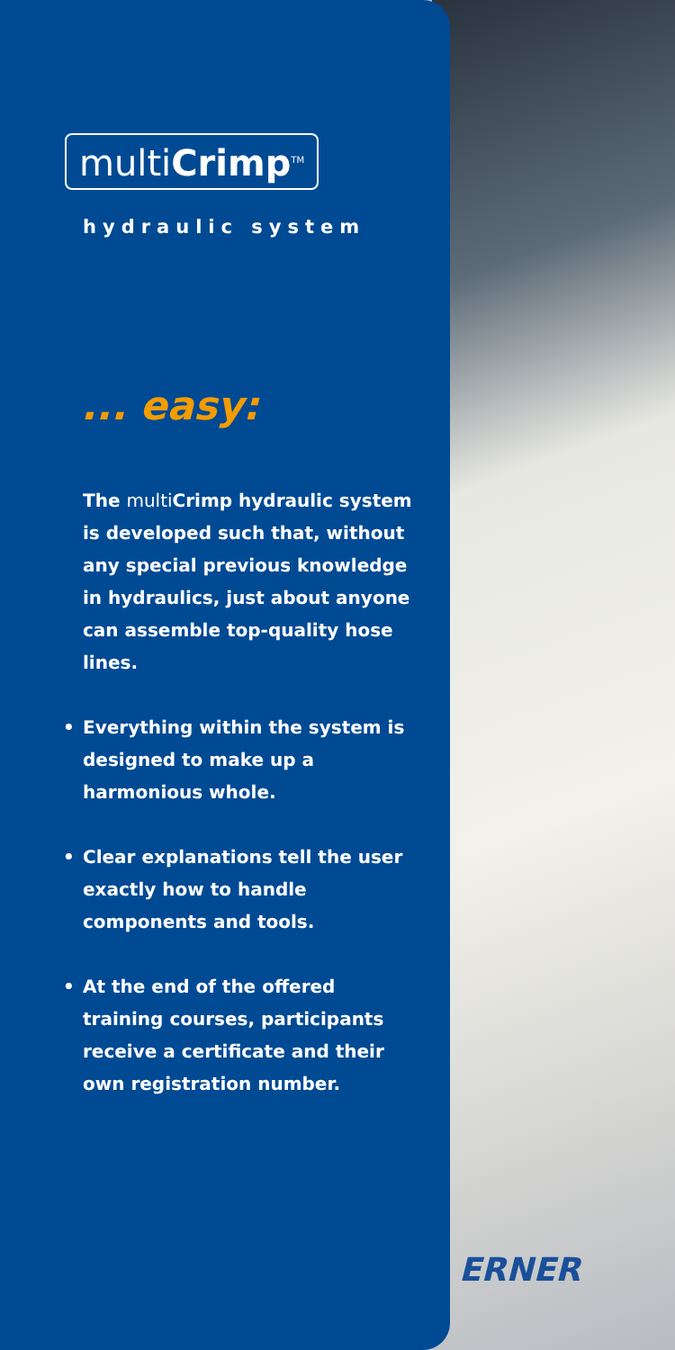ERNER
multiCrimp<sup>TM</sup>
hydraulic system
... easy:
The multi Crimp hydraulic system is developed such that, without any special previous knowledge in hydraulics, just about anyone can assemble top-quality hose lines.
• Everything within the system is designed to make up a harmonious whole.
• Clear explanations tell the user exactly how to handle components and tools.
• At the end of the offered training courses, participants receive a certificate and their own registration number.